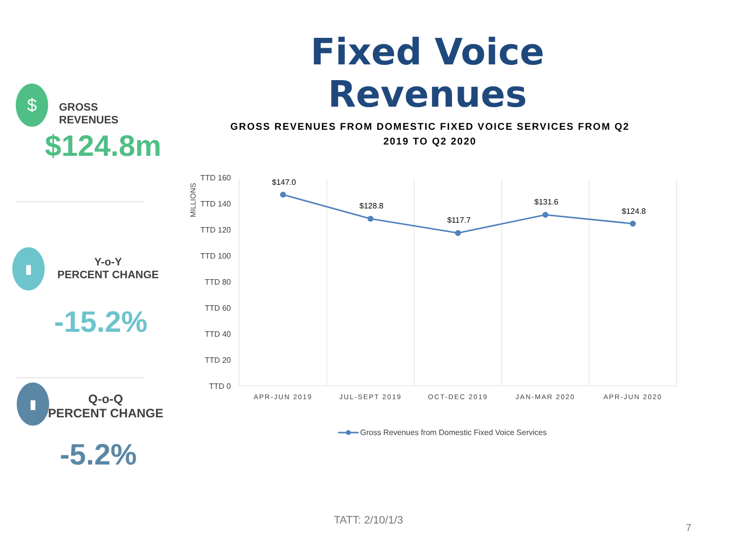Fixed Voice Revenues
$
GROSS REVENUES
$124.8m
▮
Y-o-Y
PERCENT CHANGE
-15.2%
▮
Q-o-Q
PERCENT CHANGE
-5.2%
GROSS REVENUES FROM DOMESTIC FIXED VOICE SERVICES FROM Q2
2019 TO Q2 2020
MILLIONS
TTD 160
TTD 140
TTD 120
TTD 100
TTD 80
TTD 60
TTD 40
TTD 20
TTD 0
$147.0
$128.8
$117.7
$131.6
$124.8
APR-JUN 2019
JUL-SEPT 2019
OCT-DEC 2019
JAN-MAR 2020
APR-JUN 2020
Gross Revenues from Domestic Fixed Voice Services
TATT: 2/10/1/3
7